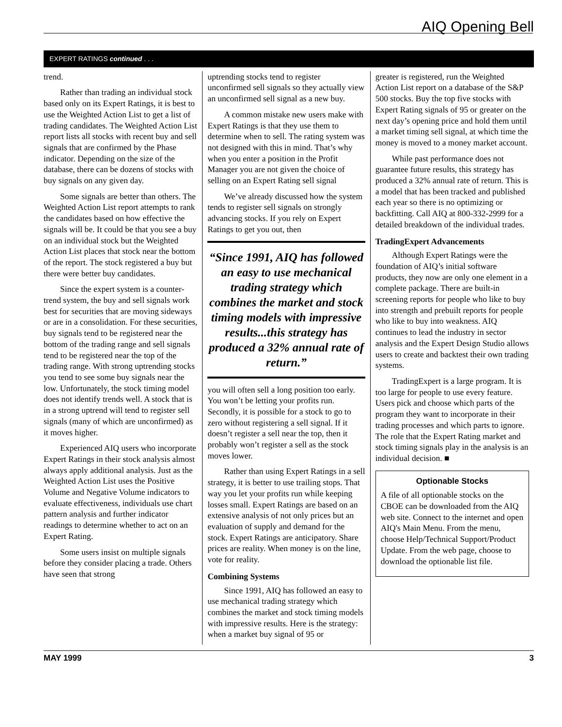AIQ Opening Bell
EXPERT RATINGS continued . . .
trend.
Rather than trading an individual stock based only on its Expert Ratings, it is best to use the Weighted Action List to get a list of trading candidates. The Weighted Action List report lists all stocks with recent buy and sell signals that are confirmed by the Phase indicator. Depending on the size of the database, there can be dozens of stocks with buy signals on any given day.
Some signals are better than others. The Weighted Action List report attempts to rank the candidates based on how effective the signals will be. It could be that you see a buy on an individual stock but the Weighted Action List places that stock near the bottom of the report. The stock registered a buy but there were better buy candidates.
Since the expert system is a counter-trend system, the buy and sell signals work best for securities that are moving sideways or are in a consolidation. For these securities, buy signals tend to be registered near the bottom of the trading range and sell signals tend to be registered near the top of the trading range. With strong uptrending stocks you tend to see some buy signals near the low. Unfortunately, the stock timing model does not identify trends well. A stock that is in a strong uptrend will tend to register sell signals (many of which are unconfirmed) as it moves higher.
Experienced AIQ users who incorporate Expert Ratings in their stock analysis almost always apply additional analysis. Just as the Weighted Action List uses the Positive Volume and Negative Volume indicators to evaluate effectiveness, individuals use chart pattern analysis and further indicator readings to determine whether to act on an Expert Rating.
Some users insist on multiple signals before they consider placing a trade. Others have seen that strong
uptrending stocks tend to register unconfirmed sell signals so they actually view an unconfirmed sell signal as a new buy.
A common mistake new users make with Expert Ratings is that they use them to determine when to sell. The rating system was not designed with this in mind. That’s why when you enter a position in the Profit Manager you are not given the choice of selling on an Expert Rating sell signal
We’ve already discussed how the system tends to register sell signals on strongly advancing stocks. If you rely on Expert Ratings to get you out, then
“Since 1991, AIQ has followed an easy to use mechanical trading strategy which combines the market and stock timing models with impressive results...this strategy has produced a 32% annual rate of return.”
you will often sell a long position too early. You won’t be letting your profits run. Secondly, it is possible for a stock to go to zero without registering a sell signal. If it doesn’t register a sell near the top, then it probably won’t register a sell as the stock moves lower.
Rather than using Expert Ratings in a sell strategy, it is better to use trailing stops. That way you let your profits run while keeping losses small. Expert Ratings are based on an extensive analysis of not only prices but an evaluation of supply and demand for the stock. Expert Ratings are anticipatory. Share prices are reality. When money is on the line, vote for reality.
Combining Systems
Since 1991, AIQ has followed an easy to use mechanical trading strategy which combines the market and stock timing models with impressive results. Here is the strategy: when a market buy signal of 95 or
greater is registered, run the Weighted Action List report on a database of the S&P 500 stocks. Buy the top five stocks with Expert Rating signals of 95 or greater on the next day’s opening price and hold them until a market timing sell signal, at which time the money is moved to a money market account.
While past performance does not guarantee future results, this strategy has produced a 32% annual rate of return. This is a model that has been tracked and published each year so there is no optimizing or backfitting. Call AIQ at 800-332-2999 for a detailed breakdown of the individual trades.
TradingExpert Advancements
Although Expert Ratings were the foundation of AIQ’s initial software products, they now are only one element in a complete package. There are built-in screening reports for people who like to buy into strength and prebuilt reports for people who like to buy into weakness. AIQ continues to lead the industry in sector analysis and the Expert Design Studio allows users to create and backtest their own trading systems.
TradingExpert is a large program. It is too large for people to use every feature. Users pick and choose which parts of the program they want to incorporate in their trading processes and which parts to ignore. The role that the Expert Rating market and stock timing signals play in the analysis is an individual decision. ■
Optionable Stocks
A file of all optionable stocks on the CBOE can be downloaded from the AIQ web site. Connect to the internet and open AIQ's Main Menu. From the menu, choose Help/Technical Support/Product Update. From the web page, choose to download the optionable list file.
MAY 1999 3